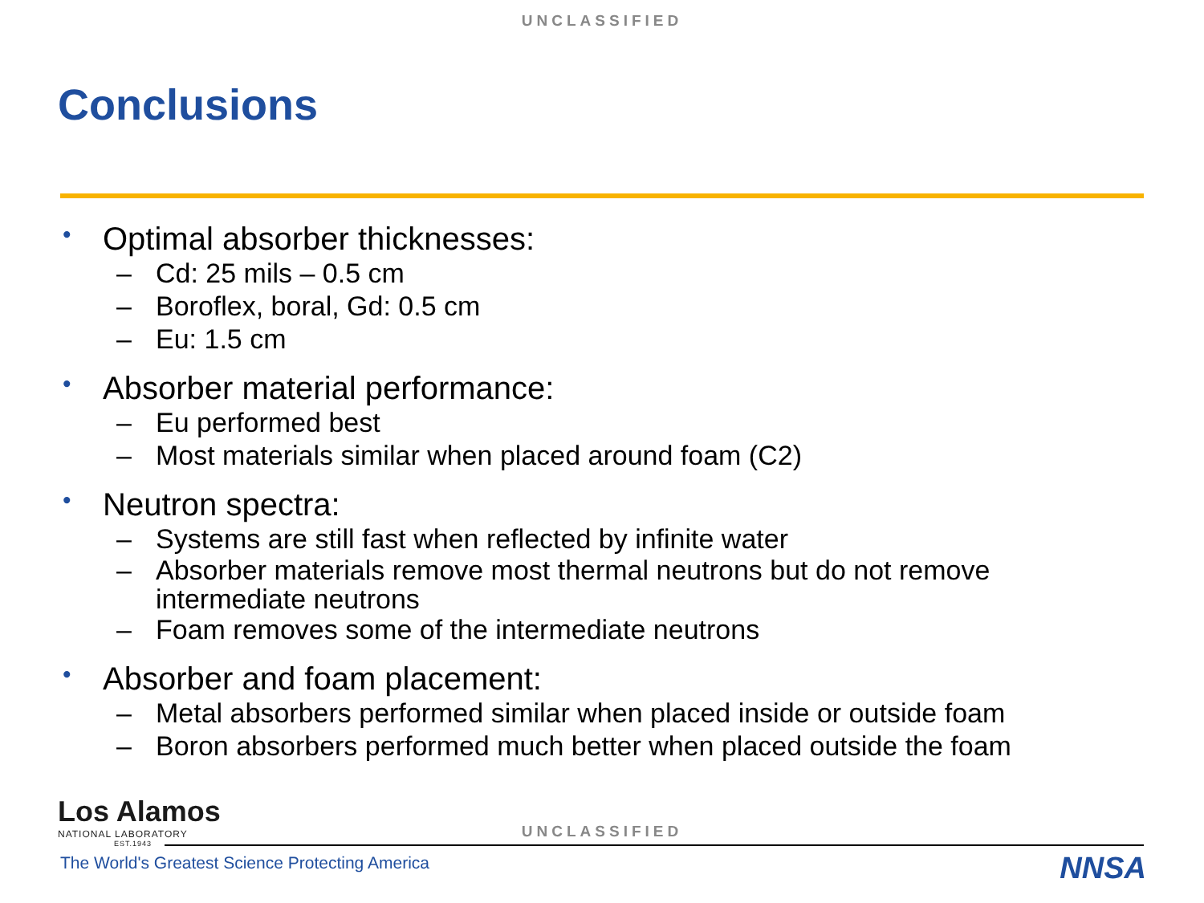UNCLASSIFIED
Conclusions
• Optimal absorber thicknesses:
– Cd: 25 mils – 0.5 cm
– Boroflex, boral, Gd: 0.5 cm
– Eu: 1.5 cm
• Absorber material performance:
– Eu performed best
– Most materials similar when placed around foam (C2)
• Neutron spectra:
– Systems are still fast when reflected by infinite water
– Absorber materials remove most thermal neutrons but do not remove
intermediate neutrons
– Foam removes some of the intermediate neutrons
• Absorber and foam placement:
– Metal absorbers performed similar when placed inside or outside foam
– Boron absorbers performed much better when placed outside the foam
Los Alamos
NATIONAL LABORATORY
EST.1943
UNCLASSIFIED
The World's Greatest Science Protecting America
NNSA